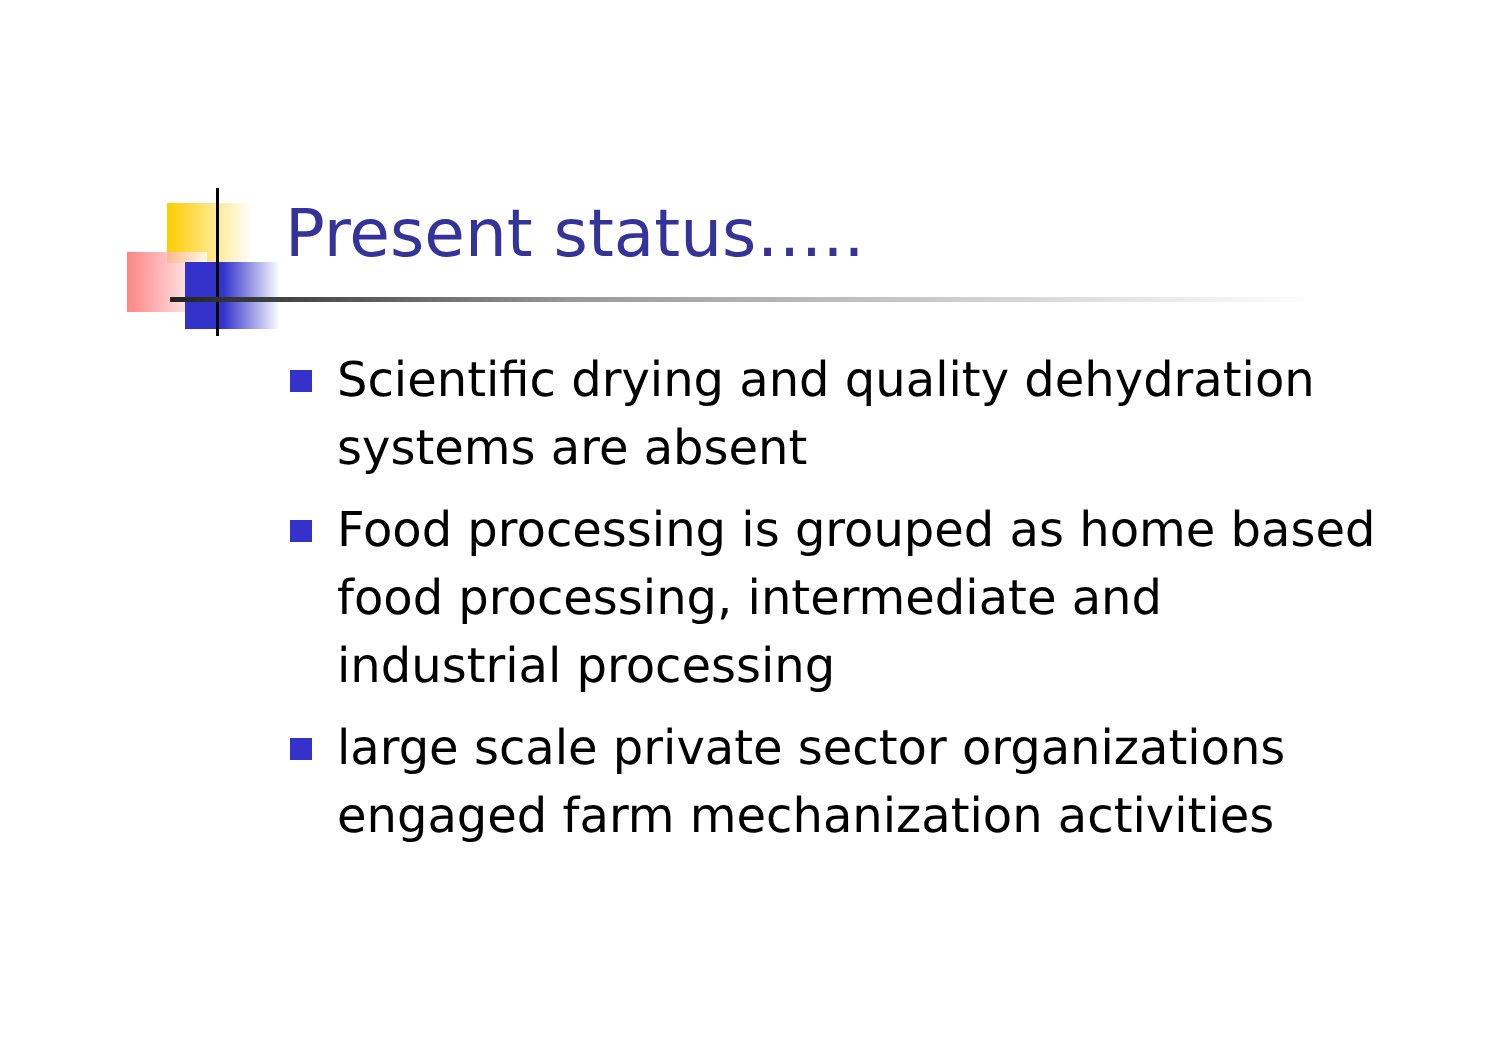Present status…..
Scientific drying and quality dehydration systems are absent
Food processing is grouped as home based food processing, intermediate and industrial processing
large scale private sector organizations engaged farm mechanization activities